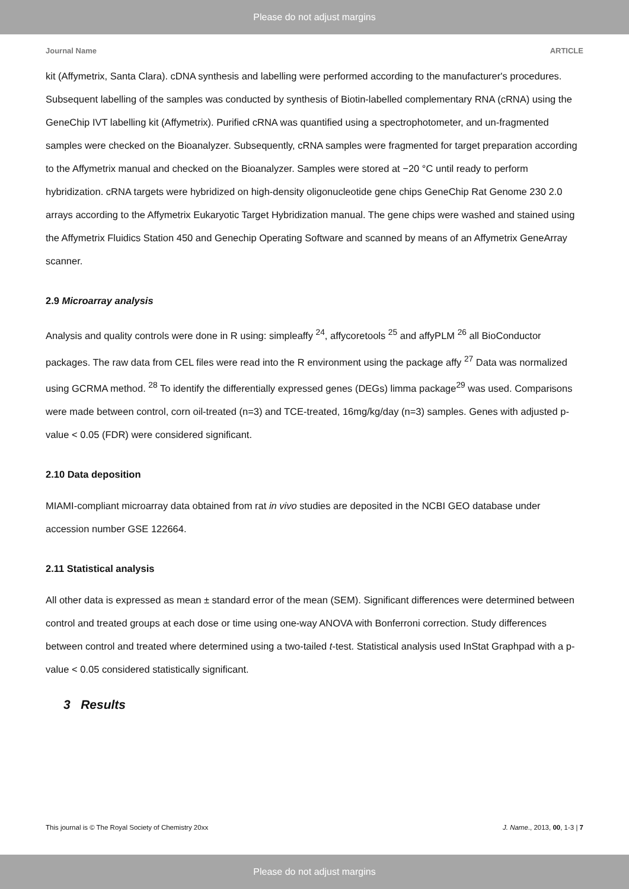Please do not adjust margins
Journal Name ARTICLE
kit (Affymetrix, Santa Clara). cDNA synthesis and labelling were performed according to the manufacturer's procedures. Subsequent labelling of the samples was conducted by synthesis of Biotin-labelled complementary RNA (cRNA) using the GeneChip IVT labelling kit (Affymetrix). Purified cRNA was quantified using a spectrophotometer, and un-fragmented samples were checked on the Bioanalyzer. Subsequently, cRNA samples were fragmented for target preparation according to the Affymetrix manual and checked on the Bioanalyzer. Samples were stored at −20 °C until ready to perform hybridization. cRNA targets were hybridized on high-density oligonucleotide gene chips GeneChip Rat Genome 230 2.0 arrays according to the Affymetrix Eukaryotic Target Hybridization manual. The gene chips were washed and stained using the Affymetrix Fluidics Station 450 and Genechip Operating Software and scanned by means of an Affymetrix GeneArray scanner.
2.9 Microarray analysis
Analysis and quality controls were done in R using: simpleaffy <sup>24</sup>, affycoretools <sup>25</sup> and affyPLM <sup>26</sup> all BioConductor packages. The raw data from CEL files were read into the R environment using the package affy <sup>27</sup> Data was normalized using GCRMA method. <sup>28</sup> To identify the differentially expressed genes (DEGs) limma package<sup>29</sup> was used. Comparisons were made between control, corn oil-treated (n=3) and TCE-treated, 16mg/kg/day (n=3) samples. Genes with adjusted p-value < 0.05 (FDR) were considered significant.
2.10 Data deposition
MIAMI-compliant microarray data obtained from rat in vivo studies are deposited in the NCBI GEO database under accession number GSE 122664.
2.11 Statistical analysis
All other data is expressed as mean ± standard error of the mean (SEM). Significant differences were determined between control and treated groups at each dose or time using one-way ANOVA with Bonferroni correction. Study differences between control and treated where determined using a two-tailed t-test. Statistical analysis used InStat Graphpad with a p-value < 0.05 considered statistically significant.
3 Results
This journal is © The Royal Society of Chemistry 20xx J. Name., 2013, 00, 1-3 | 7
Please do not adjust margins